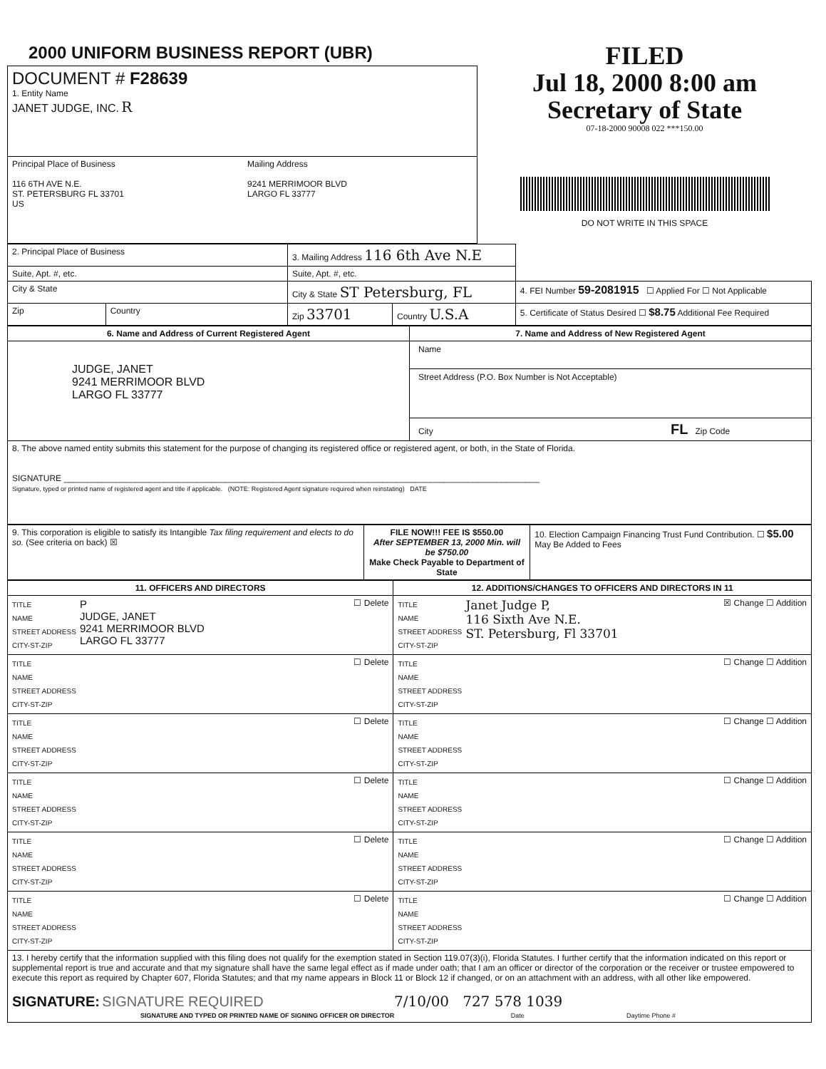2000 UNIFORM BUSINESS REPORT (UBR)
| DOCUMENT # F28639 1. Entity Name JANET JUDGE, INC. R |
| Principal Place of Business 116 6TH AVE N.E. ST. PETERSBURG FL 33701 US Mailing Address 9241 MERRIMOOR BLVD LARGO FL 33777 |
FILED
Jul 18, 2000 8:00 am
Secretary of State
07-18-2000 90008 022 ***150.00
DO NOT WRITE IN THIS SPACE
| 2. Principal Place of Business | | 3. Mailing Address 116 6th Ave N.E | | |
| Suite, Apt. #, etc. | | Suite, Apt. #, etc. | | |
| City & State | | City & State ST Petersburg, FL | | 4. FEI Number 59-2081915 ☐ Applied For ☐ Not Applicable |
| Zip | Country | Zip 33701 | Country U.S.A | 5. Certificate of Status Desired ☐ $8.75 Additional Fee Required |
| 6. Name and Address of Current Registered Agent | 7. Name and Address of New Registered Agent |
| --- | --- |
| JUDGE, JANET 9241 MERRIMOOR BLVD LARGO FL 33777 | Name Street Address (P.O. Box Number is Not Acceptable) City FL Zip Code |
| 8. The above named entity submits this statement for the purpose of changing its registered office or registered agent, or both, in the State of Florida. SIGNATURE ____________________________________________________________________________________________________ Signature, typed or printed name of registered agent and title if applicable. (NOTE: Registered Agent signature required when reinstating) DATE | |
| 9. This corporation is eligible to satisfy its Intangible Tax filing requirement and elects to do so. (See criteria on back) ☒ | FILE NOW!!! FEE IS $550.00 After SEPTEMBER 13, 2000 Min. will be $750.00 Make Check Payable to Department of State | 10. Election Campaign Financing Trust Fund Contribution. ☐ $5.00 May Be Added to Fees |
| 11. OFFICERS AND DIRECTORS | 12. ADDITIONS/CHANGES TO OFFICERS AND DIRECTORS IN 11 |
| --- | --- |
| TITLE NAME STREET ADDRESS CITY-ST-ZIP P JUDGE, JANET 9241 MERRIMOOR BLVD LARGO FL 33777 ☐ Delete | TITLE NAME STREET ADDRESS CITY-ST-ZIP Janet Judge P, 116 Sixth Ave N.E. ST. Petersburg, Fl 33701 ☒ Change ☐ Addition |
| TITLE NAME STREET ADDRESS CITY-ST-ZIP ☐ Delete | TITLE NAME STREET ADDRESS CITY-ST-ZIP ☐ Change ☐ Addition |
| TITLE NAME STREET ADDRESS CITY-ST-ZIP ☐ Delete | TITLE NAME STREET ADDRESS CITY-ST-ZIP ☐ Change ☐ Addition |
| TITLE NAME STREET ADDRESS CITY-ST-ZIP ☐ Delete | TITLE NAME STREET ADDRESS CITY-ST-ZIP ☐ Change ☐ Addition |
| TITLE NAME STREET ADDRESS CITY-ST-ZIP ☐ Delete | TITLE NAME STREET ADDRESS CITY-ST-ZIP ☐ Change ☐ Addition |
| TITLE NAME STREET ADDRESS CITY-ST-ZIP ☐ Delete | TITLE NAME STREET ADDRESS CITY-ST-ZIP ☐ Change ☐ Addition |
| 13. I hereby certify that the information supplied with this filing does not qualify for the exemption stated in Section 119.07(3)(i), Florida Statutes. I further certify that the information indicated on this report or supplemental report is true and accurate and that my signature shall have the same legal effect as if made under oath; that I am an officer or director of the corporation or the receiver or trustee empowered to execute this report as required by Chapter 607, Florida Statutes; and that my name appears in Block 11 or Block 12 if changed, or on an attachment with an address, with all other like empowered. SIGNATURE: SIGNATURE REQUIRED 7/10/00 727 578 1039 SIGNATURE AND TYPED OR PRINTED NAME OF SIGNING OFFICER OR DIRECTOR Date Daytime Phone # | |